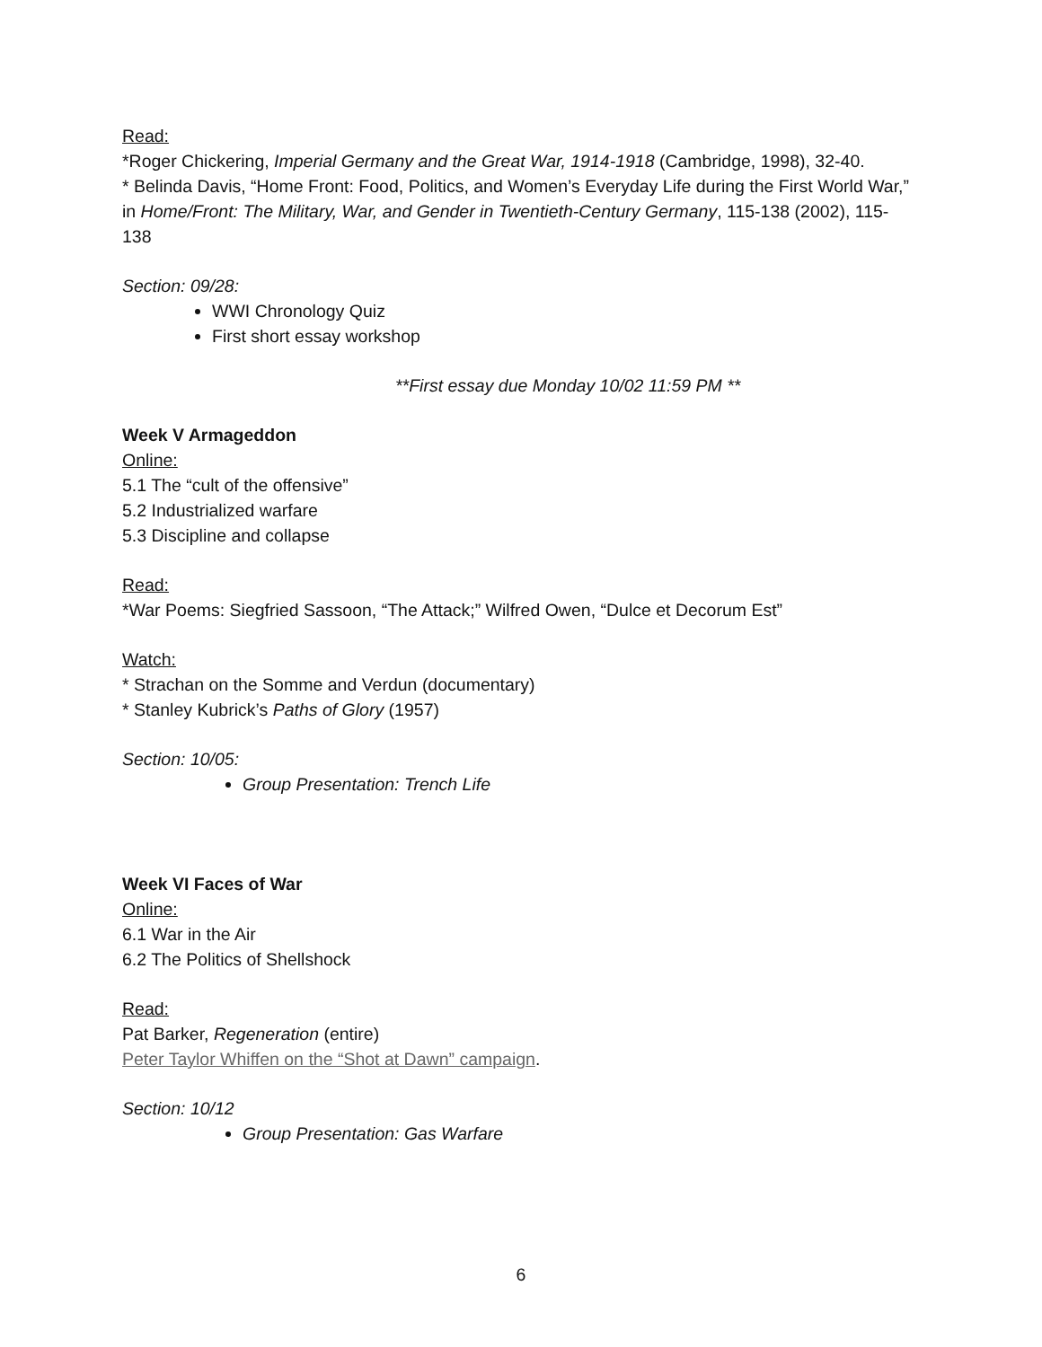Read:
*Roger Chickering, Imperial Germany and the Great War, 1914-1918 (Cambridge, 1998), 32-40.
* Belinda Davis, “Home Front: Food, Politics, and Women’s Everyday Life during the First World War,” in Home/Front: The Military, War, and Gender in Twentieth-Century Germany, 115-138 (2002), 115-138
Section: 09/28:
WWI Chronology Quiz
First short essay workshop
**First essay due Monday 10/02 11:59 PM **
Week V Armageddon
Online:
5.1 The “cult of the offensive”
5.2 Industrialized warfare
5.3 Discipline and collapse
Read:
*War Poems: Siegfried Sassoon, “The Attack;” Wilfred Owen, “Dulce et Decorum Est”
Watch:
* Strachan on the Somme and Verdun (documentary)
* Stanley Kubrick’s Paths of Glory (1957)
Section: 10/05:
Group Presentation: Trench Life
Week VI Faces of War
Online:
6.1 War in the Air
6.2 The Politics of Shellshock
Read:
Pat Barker, Regeneration (entire)
Peter Taylor Whiffen on the “Shot at Dawn” campaign.
Section: 10/12
Group Presentation: Gas Warfare
6